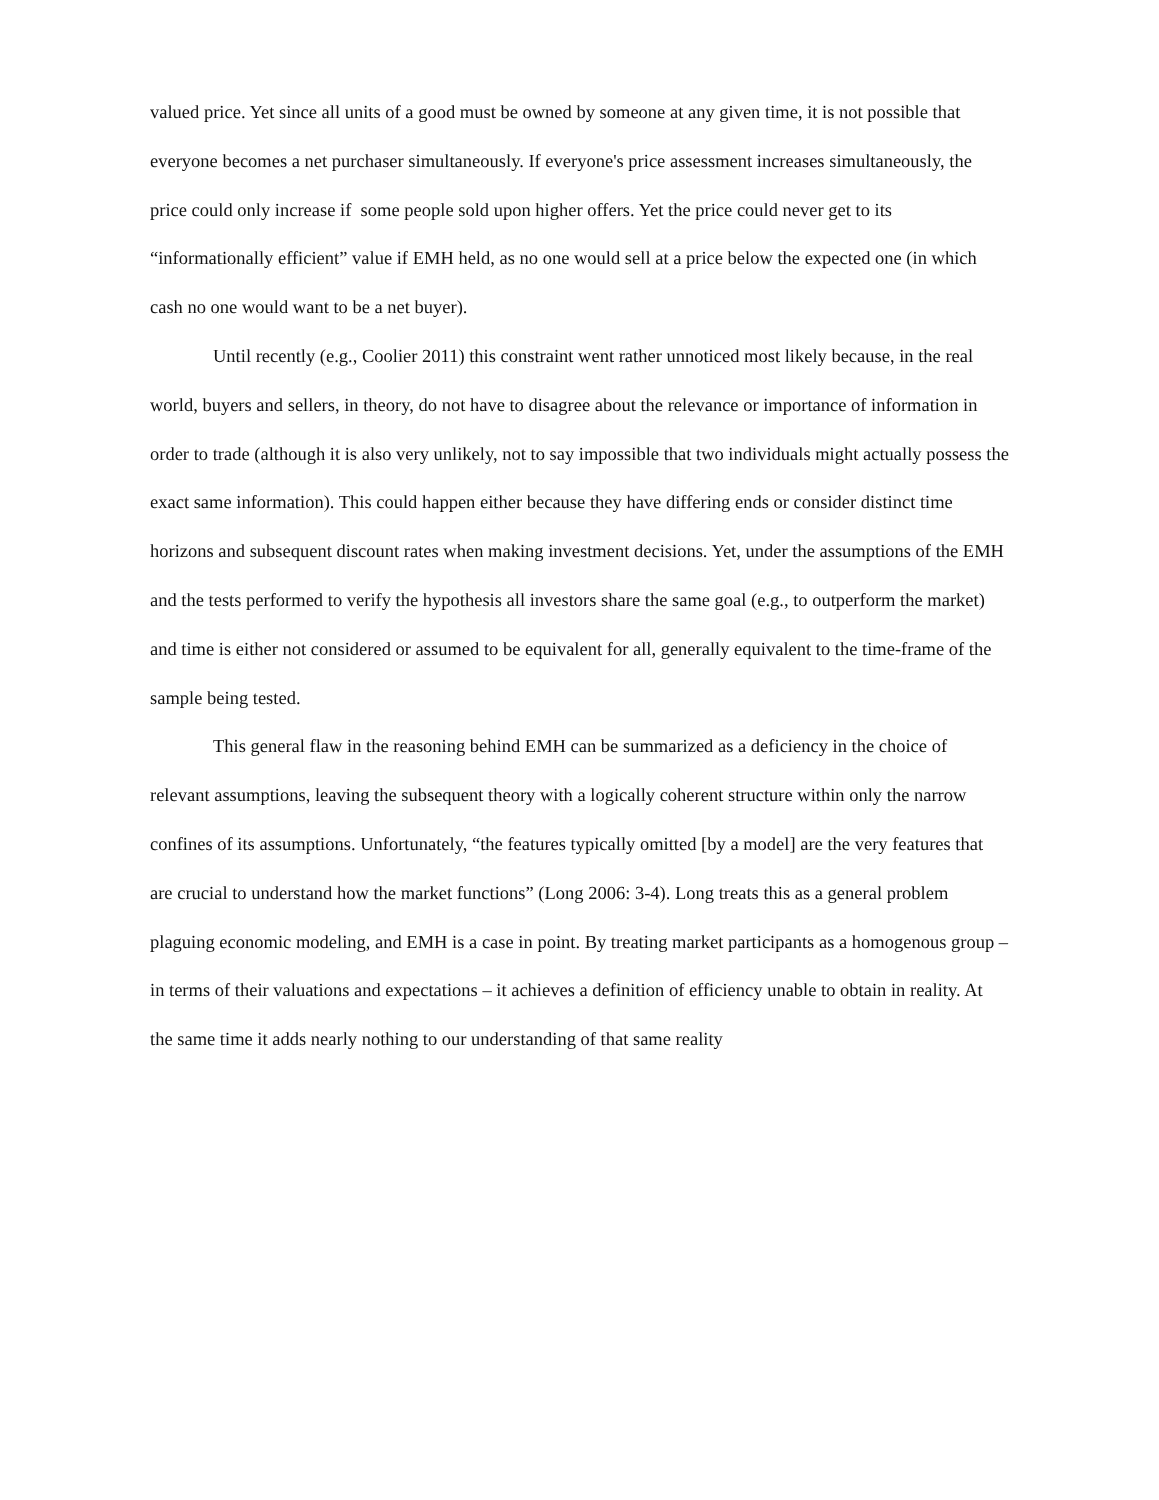valued price. Yet since all units of a good must be owned by someone at any given time, it is not possible that everyone becomes a net purchaser simultaneously. If everyone's price assessment increases simultaneously, the price could only increase if some people sold upon higher offers. Yet the price could never get to its “informationally efficient” value if EMH held, as no one would sell at a price below the expected one (in which cash no one would want to be a net buyer).
Until recently (e.g., Coolier 2011) this constraint went rather unnoticed most likely because, in the real world, buyers and sellers, in theory, do not have to disagree about the relevance or importance of information in order to trade (although it is also very unlikely, not to say impossible that two individuals might actually possess the exact same information). This could happen either because they have differing ends or consider distinct time horizons and subsequent discount rates when making investment decisions. Yet, under the assumptions of the EMH and the tests performed to verify the hypothesis all investors share the same goal (e.g., to outperform the market) and time is either not considered or assumed to be equivalent for all, generally equivalent to the time-frame of the sample being tested.
This general flaw in the reasoning behind EMH can be summarized as a deficiency in the choice of relevant assumptions, leaving the subsequent theory with a logically coherent structure within only the narrow confines of its assumptions. Unfortunately, “the features typically omitted [by a model] are the very features that are crucial to understand how the market functions” (Long 2006: 3-4). Long treats this as a general problem plaguing economic modeling, and EMH is a case in point. By treating market participants as a homogenous group – in terms of their valuations and expectations – it achieves a definition of efficiency unable to obtain in reality. At the same time it adds nearly nothing to our understanding of that same reality